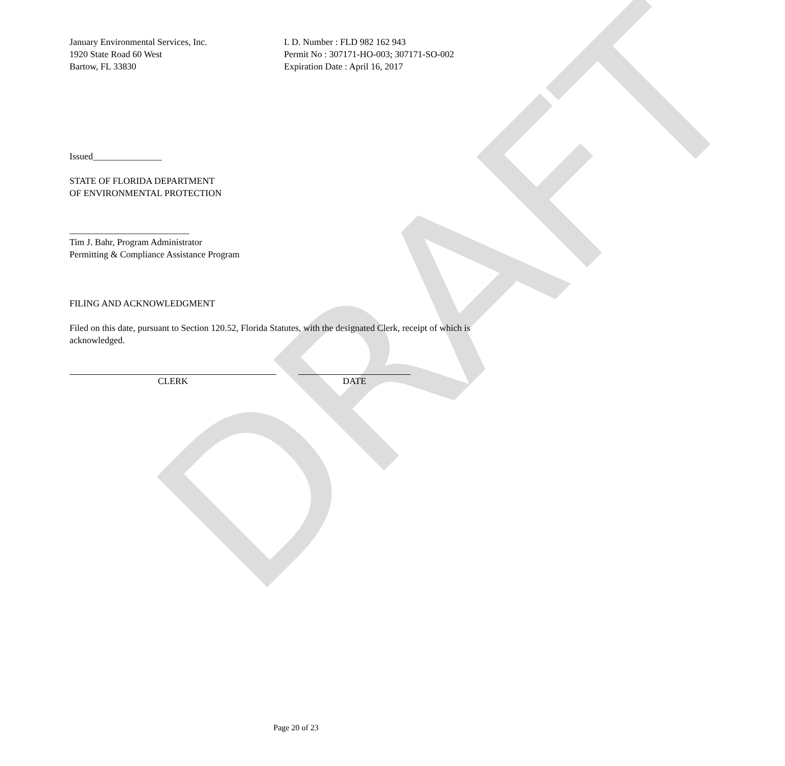DRAFT
January Environmental Services, Inc.
1920 State Road 60 West
Bartow, FL 33830
I. D. Number : FLD 982 162 943
Permit No : 307171-HO-003; 307171-SO-002
Expiration Date : April 16, 2017
Issued_______________
STATE OF FLORIDA DEPARTMENT
OF ENVIRONMENTAL PROTECTION
__________________________
Tim J. Bahr, Program Administrator
Permitting & Compliance Assistance Program
FILING AND ACKNOWLEDGMENT
Filed on this date, pursuant to Section 120.52, Florida Statutes, with the designated Clerk, receipt of which is acknowledged.
CLERK DATE
Page 20 of 23